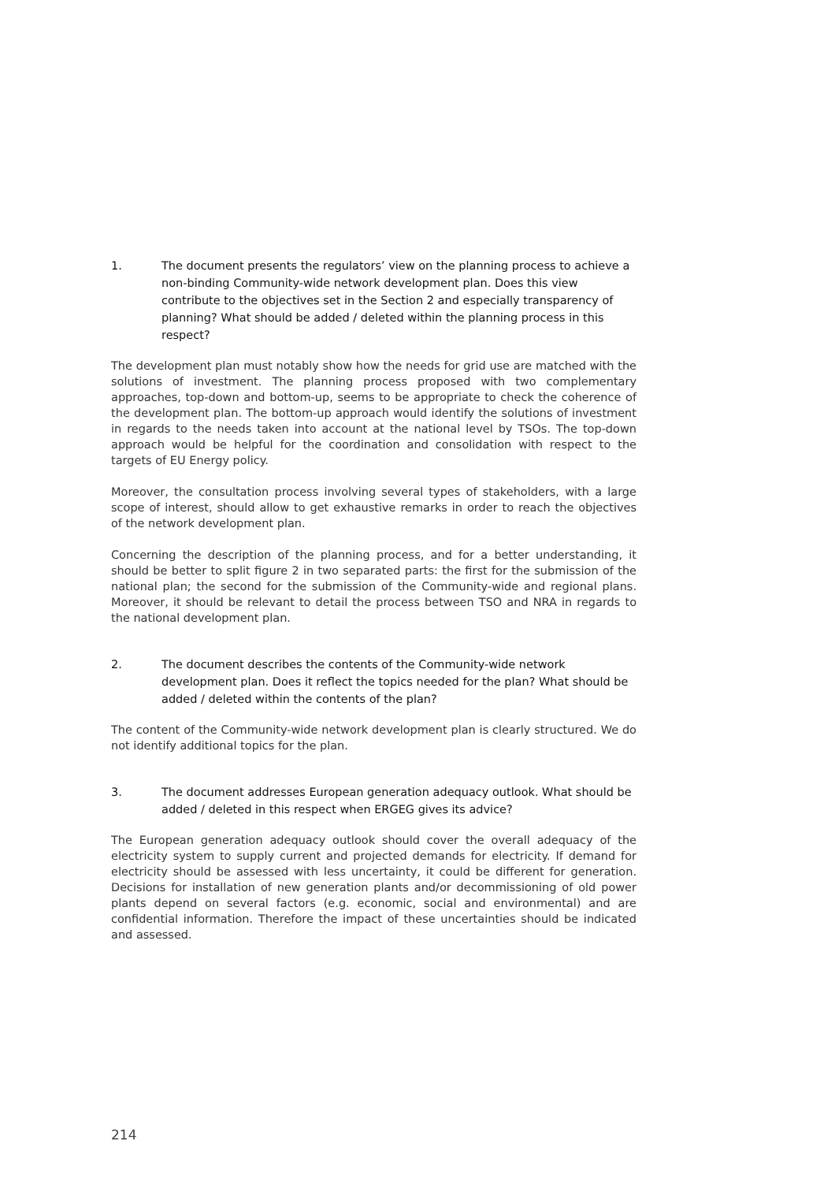1. The document presents the regulators’ view on the planning process to achieve a non-binding Community-wide network development plan. Does this view contribute to the objectives set in the Section 2 and especially transparency of planning? What should be added / deleted within the planning process in this respect?
The development plan must notably show how the needs for grid use are matched with the solutions of investment. The planning process proposed with two complementary approaches, top-down and bottom-up, seems to be appropriate to check the coherence of the development plan. The bottom-up approach would identify the solutions of investment in regards to the needs taken into account at the national level by TSOs. The top-down approach would be helpful for the coordination and consolidation with respect to the targets of EU Energy policy.
Moreover, the consultation process involving several types of stakeholders, with a large scope of interest, should allow to get exhaustive remarks in order to reach the objectives of the network development plan.
Concerning the description of the planning process, and for a better understanding, it should be better to split figure 2 in two separated parts: the first for the submission of the national plan; the second for the submission of the Community-wide and regional plans. Moreover, it should be relevant to detail the process between TSO and NRA in regards to the national development plan.
2. The document describes the contents of the Community-wide network development plan. Does it reflect the topics needed for the plan? What should be added / deleted within the contents of the plan?
The content of the Community-wide network development plan is clearly structured. We do not identify additional topics for the plan.
3. The document addresses European generation adequacy outlook. What should be added / deleted in this respect when ERGEG gives its advice?
The European generation adequacy outlook should cover the overall adequacy of the electricity system to supply current and projected demands for electricity. If demand for electricity should be assessed with less uncertainty, it could be different for generation. Decisions for installation of new generation plants and/or decommissioning of old power plants depend on several factors (e.g. economic, social and environmental) and are confidential information. Therefore the impact of these uncertainties should be indicated and assessed.
214